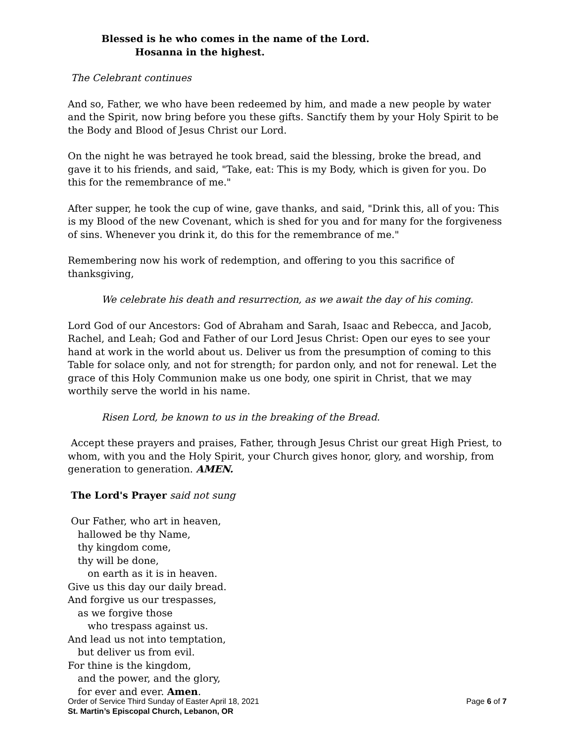Blessed is he who comes in the name of the Lord.
Hosanna in the highest.
The Celebrant continues
And so, Father, we who have been redeemed by him, and made a new people by water and the Spirit, now bring before you these gifts. Sanctify them by your Holy Spirit to be the Body and Blood of Jesus Christ our Lord.
On the night he was betrayed he took bread, said the blessing, broke the bread, and gave it to his friends, and said, "Take, eat: This is my Body, which is given for you. Do this for the remembrance of me."
After supper, he took the cup of wine, gave thanks, and said, "Drink this, all of you: This is my Blood of the new Covenant, which is shed for you and for many for the forgiveness of sins. Whenever you drink it, do this for the remembrance of me."
Remembering now his work of redemption, and offering to you this sacrifice of thanksgiving,
We celebrate his death and resurrection, as we await the day of his coming.
Lord God of our Ancestors: God of Abraham and Sarah, Isaac and Rebecca, and Jacob, Rachel, and Leah; God and Father of our Lord Jesus Christ: Open our eyes to see your hand at work in the world about us. Deliver us from the presumption of coming to this Table for solace only, and not for strength; for pardon only, and not for renewal. Let the grace of this Holy Communion make us one body, one spirit in Christ, that we may worthily serve the world in his name.
Risen Lord, be known to us in the breaking of the Bread.
Accept these prayers and praises, Father, through Jesus Christ our great High Priest, to whom, with you and the Holy Spirit, your Church gives honor, glory, and worship, from generation to generation. AMEN.
The Lord's Prayer said not sung
Our Father, who art in heaven,
hallowed be thy Name,
thy kingdom come,
thy will be done,
on earth as it is in heaven.
Give us this day our daily bread.
And forgive us our trespasses,
as we forgive those
who trespass against us.
And lead us not into temptation,
but deliver us from evil.
For thine is the kingdom,
and the power, and the glory,
for ever and ever. Amen.
Page 6 of 7 Order of Service Third Sunday of Easter April 18, 2021
St. Martin’s Episcopal Church, Lebanon, OR